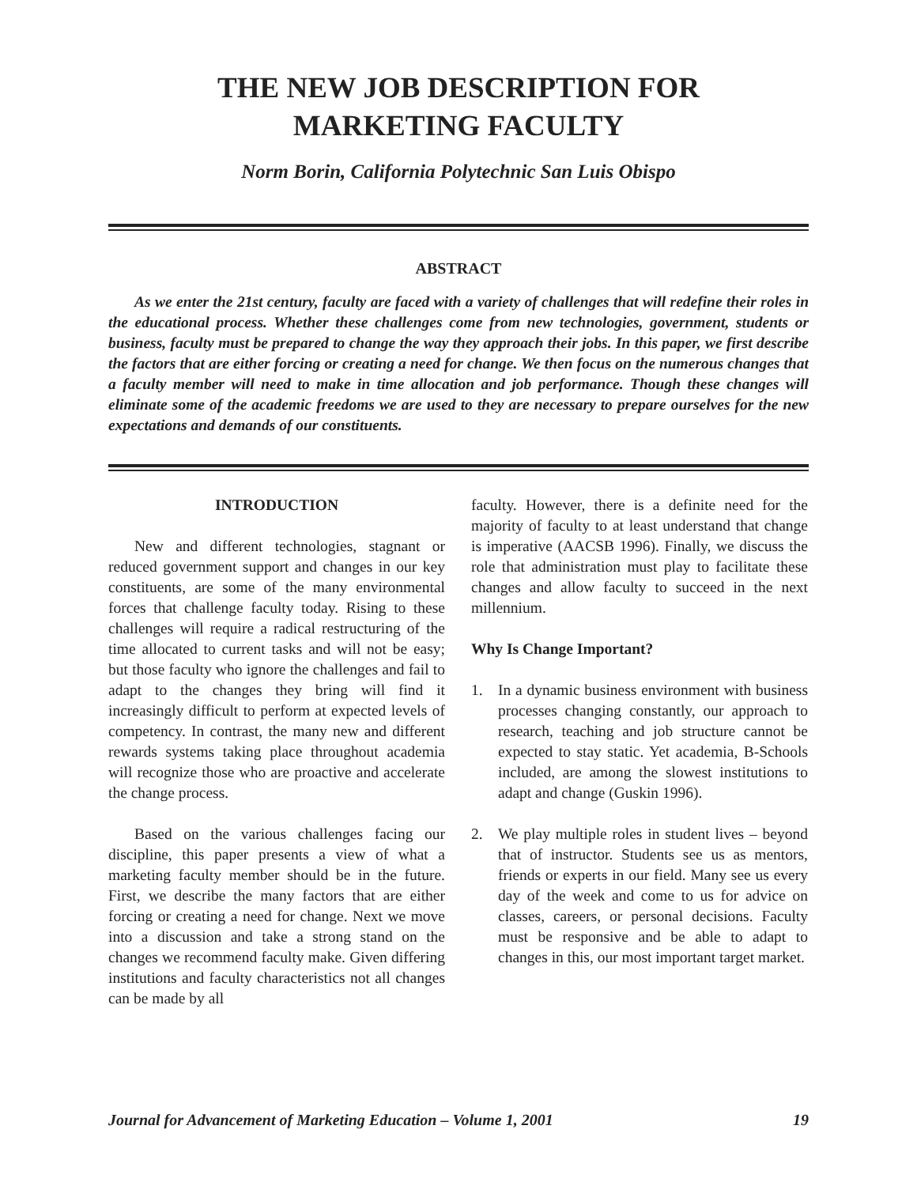THE NEW JOB DESCRIPTION FOR
MARKETING FACULTY
Norm Borin, California Polytechnic San Luis Obispo
ABSTRACT
As we enter the 21st century, faculty are faced with a variety of challenges that will redefine their roles in the educational process. Whether these challenges come from new technologies, government, students or business, faculty must be prepared to change the way they approach their jobs. In this paper, we first describe the factors that are either forcing or creating a need for change. We then focus on the numerous changes that a faculty member will need to make in time allocation and job performance. Though these changes will eliminate some of the academic freedoms we are used to they are necessary to prepare ourselves for the new expectations and demands of our constituents.
INTRODUCTION
New and different technologies, stagnant or reduced government support and changes in our key constituents, are some of the many environmental forces that challenge faculty today. Rising to these challenges will require a radical restructuring of the time allocated to current tasks and will not be easy; but those faculty who ignore the challenges and fail to adapt to the changes they bring will find it increasingly difficult to perform at expected levels of competency. In contrast, the many new and different rewards systems taking place throughout academia will recognize those who are proactive and accelerate the change process.
Based on the various challenges facing our discipline, this paper presents a view of what a marketing faculty member should be in the future. First, we describe the many factors that are either forcing or creating a need for change. Next we move into a discussion and take a strong stand on the changes we recommend faculty make. Given differing institutions and faculty characteristics not all changes can be made by all
faculty. However, there is a definite need for the majority of faculty to at least understand that change is imperative (AACSB 1996). Finally, we discuss the role that administration must play to facilitate these changes and allow faculty to succeed in the next millennium.
Why Is Change Important?
1. In a dynamic business environment with business processes changing constantly, our approach to research, teaching and job structure cannot be expected to stay static. Yet academia, B-Schools included, are among the slowest institutions to adapt and change (Guskin 1996).
2. We play multiple roles in student lives – beyond that of instructor. Students see us as mentors, friends or experts in our field. Many see us every day of the week and come to us for advice on classes, careers, or personal decisions. Faculty must be responsive and be able to adapt to changes in this, our most important target market.
Journal for Advancement of Marketing Education – Volume 1, 2001 19